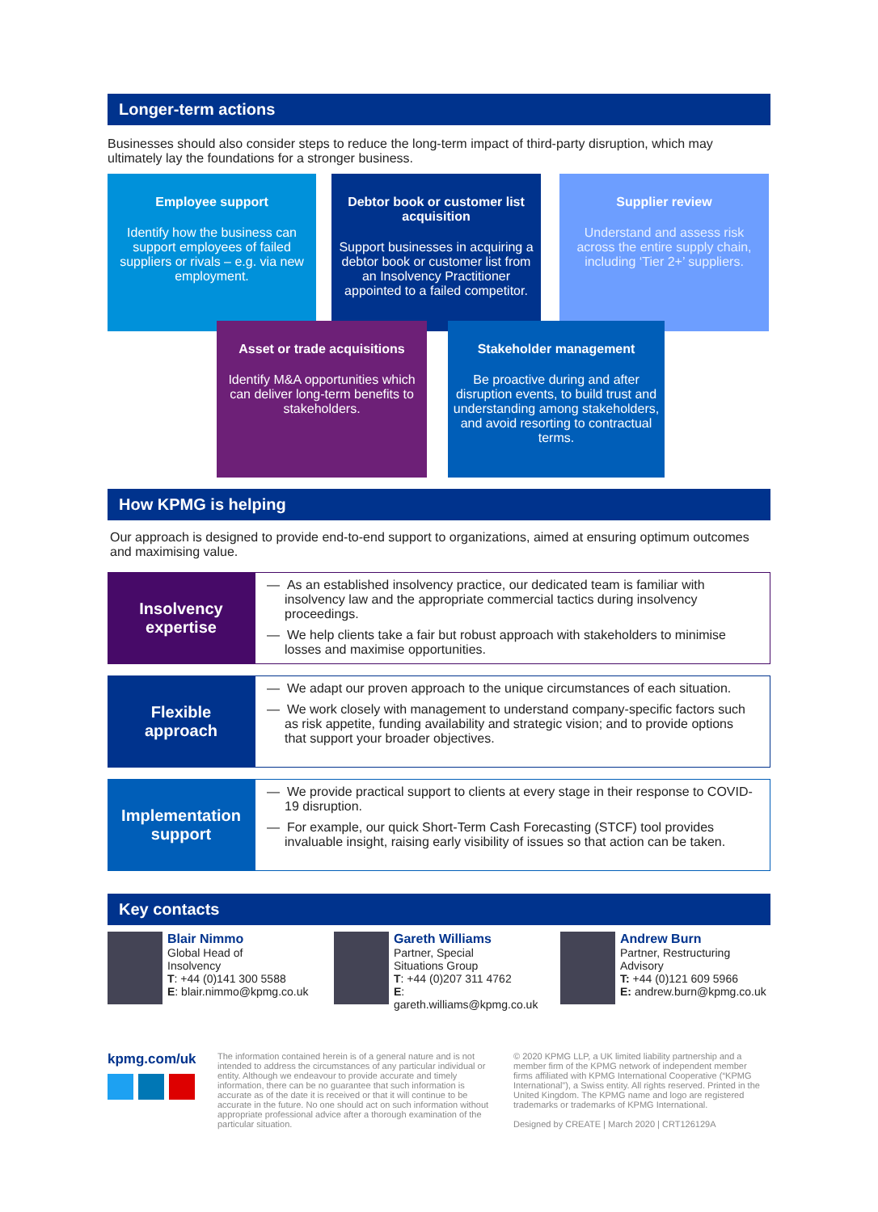Longer-term actions
Businesses should also consider steps to reduce the long-term impact of third-party disruption, which may ultimately lay the foundations for a stronger business.
Employee support
Identify how the business can support employees of failed suppliers or rivals – e.g. via new employment.
Debtor book or customer list acquisition
Support businesses in acquiring a debtor book or customer list from an Insolvency Practitioner appointed to a failed competitor.
Supplier review
Understand and assess risk across the entire supply chain, including ‘Tier 2+’ suppliers.
Asset or trade acquisitions
Identify M&A opportunities which can deliver long-term benefits to stakeholders.
Stakeholder management
Be proactive during and after disruption events, to build trust and understanding among stakeholders, and avoid resorting to contractual terms.
How KPMG is helping
Our approach is designed to provide end-to-end support to organizations, aimed at ensuring optimum outcomes and maximising value.
Insolvency
expertise
— As an established insolvency practice, our dedicated team is familiar with insolvency law and the appropriate commercial tactics during insolvency proceedings.
— We help clients take a fair but robust approach with stakeholders to minimise losses and maximise opportunities.
Flexible
approach
— We adapt our proven approach to the unique circumstances of each situation.
— We work closely with management to understand company-specific factors such as risk appetite, funding availability and strategic vision; and to provide options that support your broader objectives.
Implementation
support
— We provide practical support to clients at every stage in their response to COVID-19 disruption.
— For example, our quick Short-Term Cash Forecasting (STCF) tool provides invaluable insight, raising early visibility of issues so that action can be taken.
Key contacts
Blair Nimmo
Global Head of
Insolvency
T: +44 (0)141 300 5588
E: blair.nimmo@kpmg.co.uk
Gareth Williams
Partner, Special
Situations Group
T: +44 (0)207 311 4762
E: gareth.williams@kpmg.co.uk
Andrew Burn
Partner, Restructuring
Advisory
T: +44 (0)121 609 5966
E: andrew.burn@kpmg.co.uk
kpmg.com/uk
The information contained herein is of a general nature and is not intended to address the circumstances of any particular individual or entity. Although we endeavour to provide accurate and timely information, there can be no guarantee that such information is accurate as of the date it is received or that it will continue to be accurate in the future. No one should act on such information without appropriate professional advice after a thorough examination of the particular situation.
© 2020 KPMG LLP, a UK limited liability partnership and a member firm of the KPMG network of independent member firms affiliated with KPMG International Cooperative (“KPMG International”), a Swiss entity. All rights reserved. Printed in the United Kingdom. The KPMG name and logo are registered trademarks or trademarks of KPMG International.
Designed by CREATE | March 2020 | CRT126129A